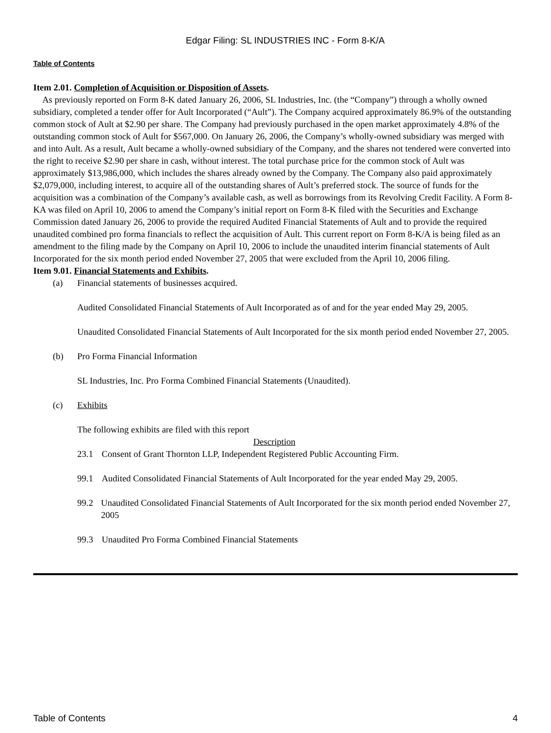Edgar Filing: SL INDUSTRIES INC - Form 8-K/A
Table of Contents
Item 2.01. Completion of Acquisition or Disposition of Assets.
As previously reported on Form 8-K dated January 26, 2006, SL Industries, Inc. (the “Company”) through a wholly owned subsidiary, completed a tender offer for Ault Incorporated (“Ault”). The Company acquired approximately 86.9% of the outstanding common stock of Ault at $2.90 per share. The Company had previously purchased in the open market approximately 4.8% of the outstanding common stock of Ault for $567,000. On January 26, 2006, the Company’s wholly-owned subsidiary was merged with and into Ault. As a result, Ault became a wholly-owned subsidiary of the Company, and the shares not tendered were converted into the right to receive $2.90 per share in cash, without interest. The total purchase price for the common stock of Ault was approximately $13,986,000, which includes the shares already owned by the Company. The Company also paid approximately $2,079,000, including interest, to acquire all of the outstanding shares of Ault’s preferred stock. The source of funds for the acquisition was a combination of the Company’s available cash, as well as borrowings from its Revolving Credit Facility. A Form 8-KA was filed on April 10, 2006 to amend the Company’s initial report on Form 8-K filed with the Securities and Exchange Commission dated January 26, 2006 to provide the required Audited Financial Statements of Ault and to provide the required unaudited combined pro forma financials to reflect the acquisition of Ault. This current report on Form 8-K/A is being filed as an amendment to the filing made by the Company on April 10, 2006 to include the unaudited interim financial statements of Ault Incorporated for the six month period ended November 27, 2005 that were excluded from the April 10, 2006 filing.
Item 9.01. Financial Statements and Exhibits.
(a) Financial statements of businesses acquired.
Audited Consolidated Financial Statements of Ault Incorporated as of and for the year ended May 29, 2005.
Unaudited Consolidated Financial Statements of Ault Incorporated for the six month period ended November 27, 2005.
(b) Pro Forma Financial Information
SL Industries, Inc. Pro Forma Combined Financial Statements (Unaudited).
(c) Exhibits
The following exhibits are filed with this report
Description
23.1 Consent of Grant Thornton LLP, Independent Registered Public Accounting Firm.
99.1 Audited Consolidated Financial Statements of Ault Incorporated for the year ended May 29, 2005.
99.2 Unaudited Consolidated Financial Statements of Ault Incorporated for the six month period ended November 27, 2005
99.3 Unaudited Pro Forma Combined Financial Statements
Table of Contents 4